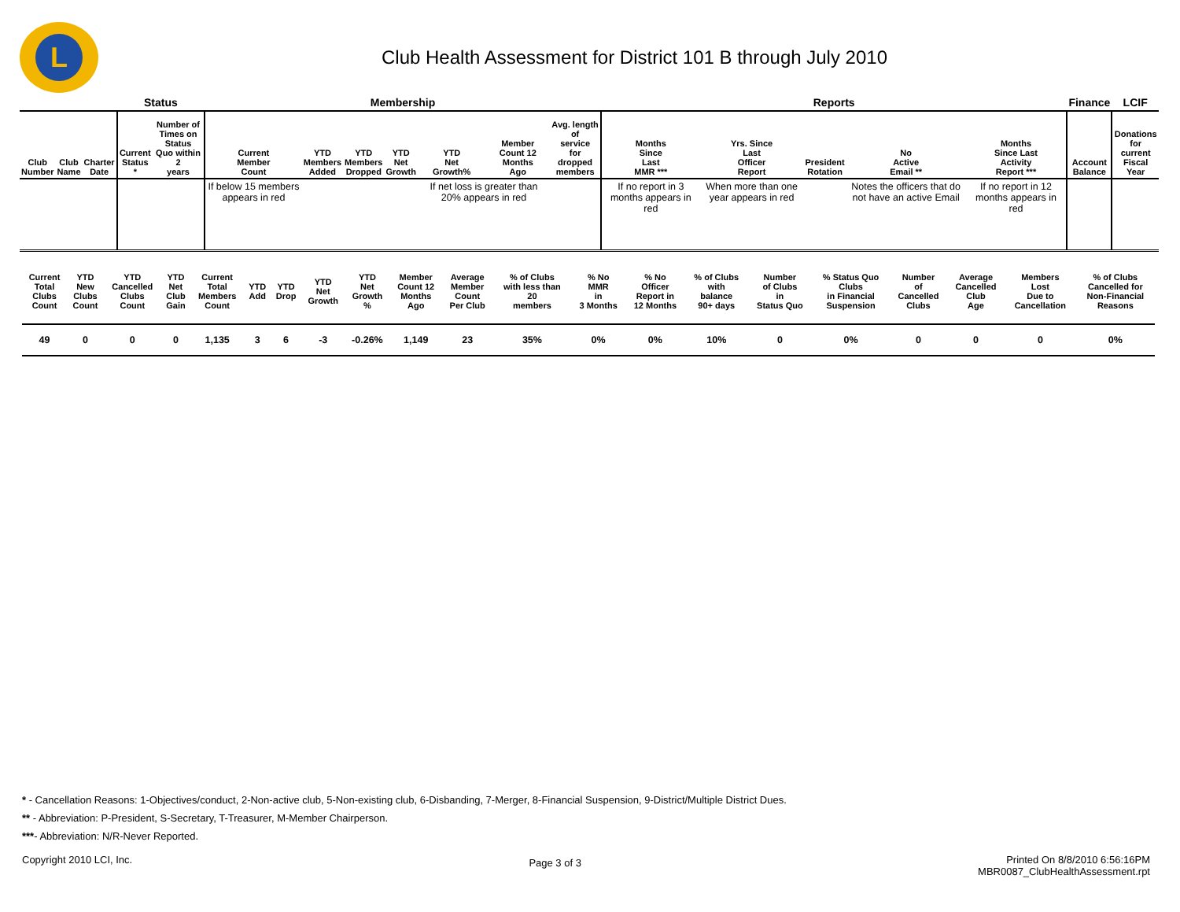L
Club Health Assessment for District 101 B through July 2010
| | | | Status | | Membership | | | | | | | Reports | | | | | Finance | LCIF |
| --- | --- | --- | --- | --- | --- | --- | --- | --- | --- | --- | --- | --- | --- | --- | --- | --- | --- | --- |
| Club Number | Club Name | Charter Date | Current Status * | Number of Times on Status Quo within 2 years | Current Member Count | YTD Members Added | YTD Members Dropped | YTD Net Growth | YTD Net Growth% | Member Count 12 Months Ago | Avg. length of service for dropped members | Months Since Last MMR *** | Yrs. Since Last Officer Report | President Rotation | No Active Email ** | Months Since Last Activity Report *** | Account Balance | Donations for current Fiscal Year |
| | | | | | If below 15 members appears in red | | | | If net loss is greater than 20% appears in red | | | If no report in 3 months appears in red | When more than one year appears in red | | Notes the officers that do not have an active Email | If no report in 12 months appears in red | | |
| Current Total Clubs Count | YTD New Clubs Count | YTD Cancelled Clubs Count | YTD Net Club Gain | Current Total Members Count | YTD Add | YTD Drop | YTD Net Growth | YTD Net Growth % | Member Count 12 Months Ago | Average Member Count Per Club | % of Clubs with less than 20 members | % No MMR in 3 Months | % No Officer Report in 12 Months | % of Clubs with balance 90+ days | Number of Clubs in Status Quo | % Status Quo Clubs in Financial Suspension | Number of Cancelled Clubs | Average Cancelled Club Age | Members Lost Due to Cancellation | % of Clubs Cancelled for Non-Financial Reasons |
| --- | --- | --- | --- | --- | --- | --- | --- | --- | --- | --- | --- | --- | --- | --- | --- | --- | --- | --- | --- | --- |
| 49 | 0 | 0 | 0 | 1,135 | 3 | 6 | -3 | -0.26% | 1,149 | 23 | 35% | 0% | 0% | 10% | 0 | 0% | 0 | 0 | 0 | 0% |
* - Cancellation Reasons: 1-Objectives/conduct, 2-Non-active club, 5-Non-existing club, 6-Disbanding, 7-Merger, 8-Financial Suspension, 9-District/Multiple District Dues.
** - Abbreviation: P-President, S-Secretary, T-Treasurer, M-Member Chairperson.
***- Abbreviation: N/R-Never Reported.
Copyright 2010 LCI, Inc.
Page 3 of 3
Printed On 8/8/2010 6:56:16PM
MBR0087_ClubHealthAssessment.rpt